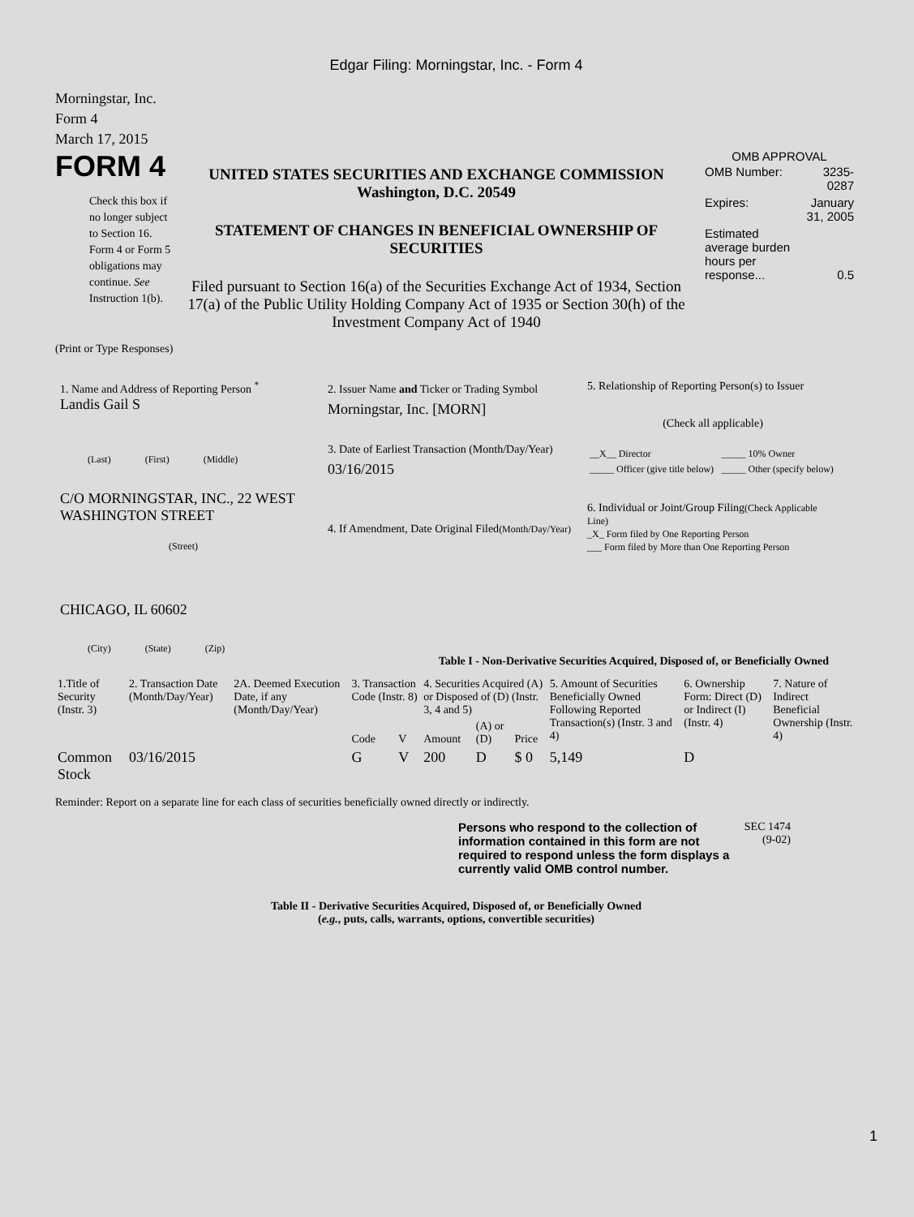Edgar Filing: Morningstar, Inc. - Form 4
Morningstar, Inc.
Form 4
March 17, 2015
FORM 4
Check this box if no longer subject to Section 16. Form 4 or Form 5 obligations may continue. See Instruction 1(b).
UNITED STATES SECURITIES AND EXCHANGE COMMISSION
Washington, D.C. 20549
STATEMENT OF CHANGES IN BENEFICIAL OWNERSHIP OF SECURITIES
Filed pursuant to Section 16(a) of the Securities Exchange Act of 1934, Section 17(a) of the Public Utility Holding Company Act of 1935 or Section 30(h) of the Investment Company Act of 1940
OMB APPROVAL
| OMB Number: | 3235-0287 |
| Expires: | January 31, 2005 |
| Estimated average burden hours per response... | 0.5 |
(Print or Type Responses)
1. Name and Address of Reporting Person <sup>*</sup>
Landis Gail S
(Last) (First) (Middle)
C/O MORNINGSTAR, INC., 22 WEST WASHINGTON STREET
(Street)
CHICAGO, IL 60602
(City) (State) (Zip)
2. Issuer Name and Ticker or Trading Symbol
Morningstar, Inc. [MORN]
3. Date of Earliest Transaction (Month/Day/Year)
03/16/2015
4. If Amendment, Date Original Filed(Month/Day/Year)
5. Relationship of Reporting Person(s) to Issuer
(Check all applicable)
| __X__ Director | _____ 10% Owner |
| _____ Officer (give title below) | _____ Other (specify below) |
6. Individual or Joint/Group Filing(Check Applicable Line)
_X_ Form filed by One Reporting Person
___ Form filed by More than One Reporting Person
Table I - Non-Derivative Securities Acquired, Disposed of, or Beneficially Owned
| 1.Title of Security (Instr. 3) | 2. Transaction Date (Month/Day/Year) | 2A. Deemed Execution Date, if any (Month/Day/Year) | 3. Transaction Code (Instr. 8) | | 4. Securities Acquired (A) or Disposed of (D) (Instr. 3, 4 and 5) | | | 5. Amount of Securities Beneficially Owned Following Reported Transaction(s) (Instr. 3 and 4) | 6. Ownership Form: Direct (D) or Indirect (I) (Instr. 4) | 7. Nature of Indirect Beneficial Ownership (Instr. 4) |
| --- | --- | --- | --- | --- | --- | --- | --- | --- | --- | --- |
| | | | Code | V | Amount | (A) or (D) | Price | | | |
| Common Stock | 03/16/2015 | | G | V | 200 | D | $ 0 | 5,149 | D | |
Reminder: Report on a separate line for each class of securities beneficially owned directly or indirectly.
Persons who respond to the collection of information contained in this form are not required to respond unless the form displays a currently valid OMB control number.
SEC 1474 (9-02)
Table II - Derivative Securities Acquired, Disposed of, or Beneficially Owned
(e.g., puts, calls, warrants, options, convertible securities)
1